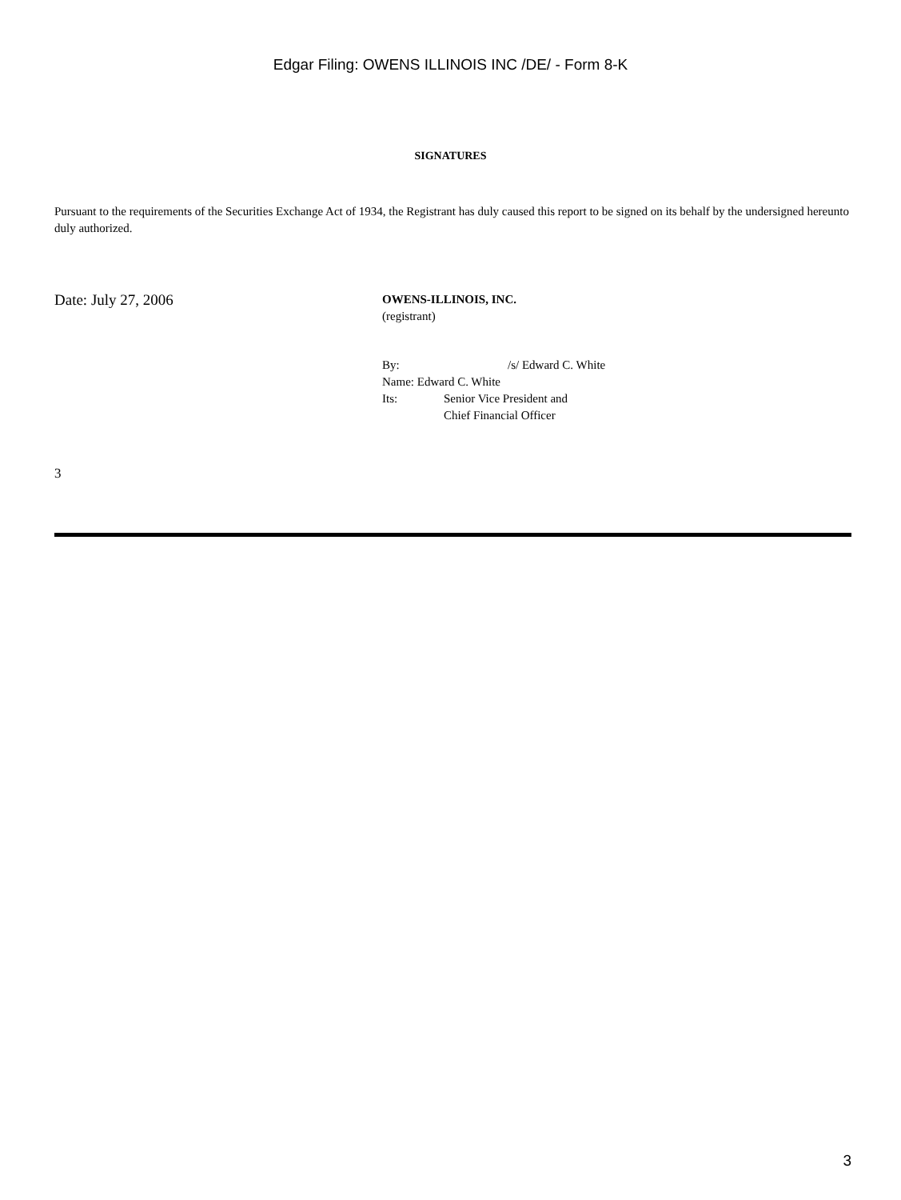Edgar Filing: OWENS ILLINOIS INC /DE/ - Form 8-K
SIGNATURES
Pursuant to the requirements of the Securities Exchange Act of 1934, the Registrant has duly caused this report to be signed on its behalf by the undersigned hereunto duly authorized.
Date: July 27, 2006
OWENS-ILLINOIS, INC.
(registrant)
By: /s/ Edward C. White
Name: Edward C. White
Its: Senior Vice President and
Chief Financial Officer
3
3